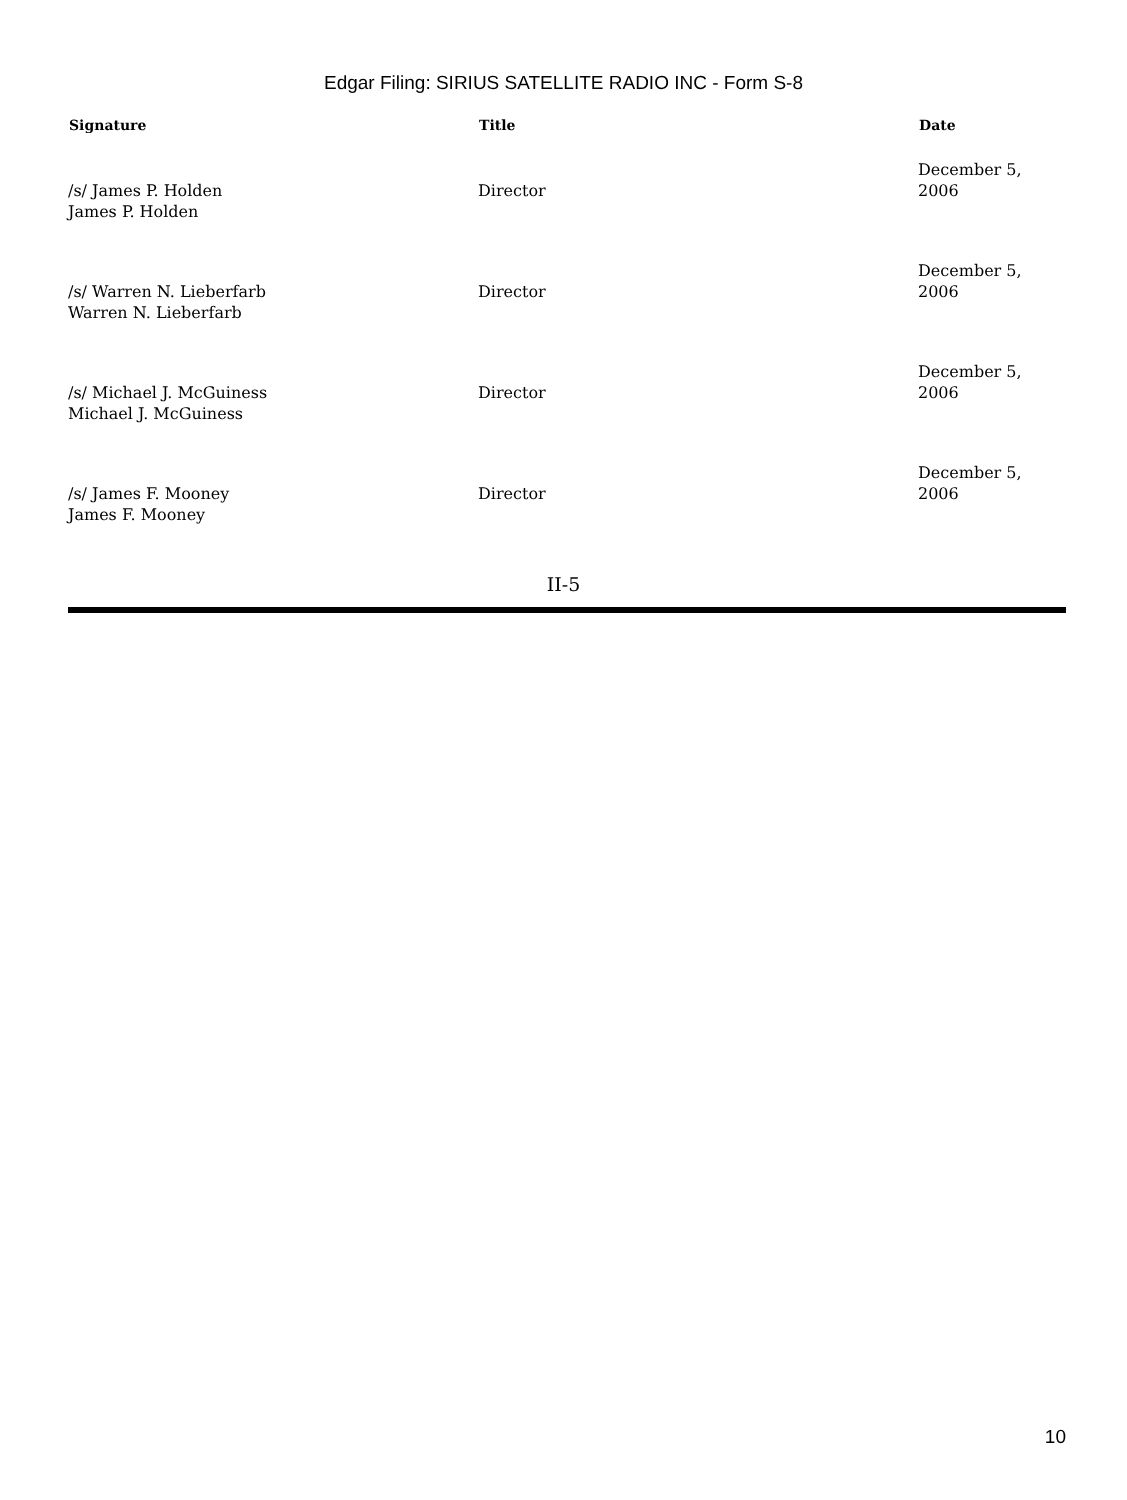Edgar Filing: SIRIUS SATELLITE RADIO INC - Form S-8
| Signature | Title | Date |
| --- | --- | --- |
| /s/ James P. Holden James P. Holden | Director | December 5, 2006 |
| /s/ Warren N. Lieberfarb Warren N. Lieberfarb | Director | December 5, 2006 |
| /s/ Michael J. McGuiness Michael J. McGuiness | Director | December 5, 2006 |
| /s/ James F. Mooney James F. Mooney | Director | December 5, 2006 |
II-5
10